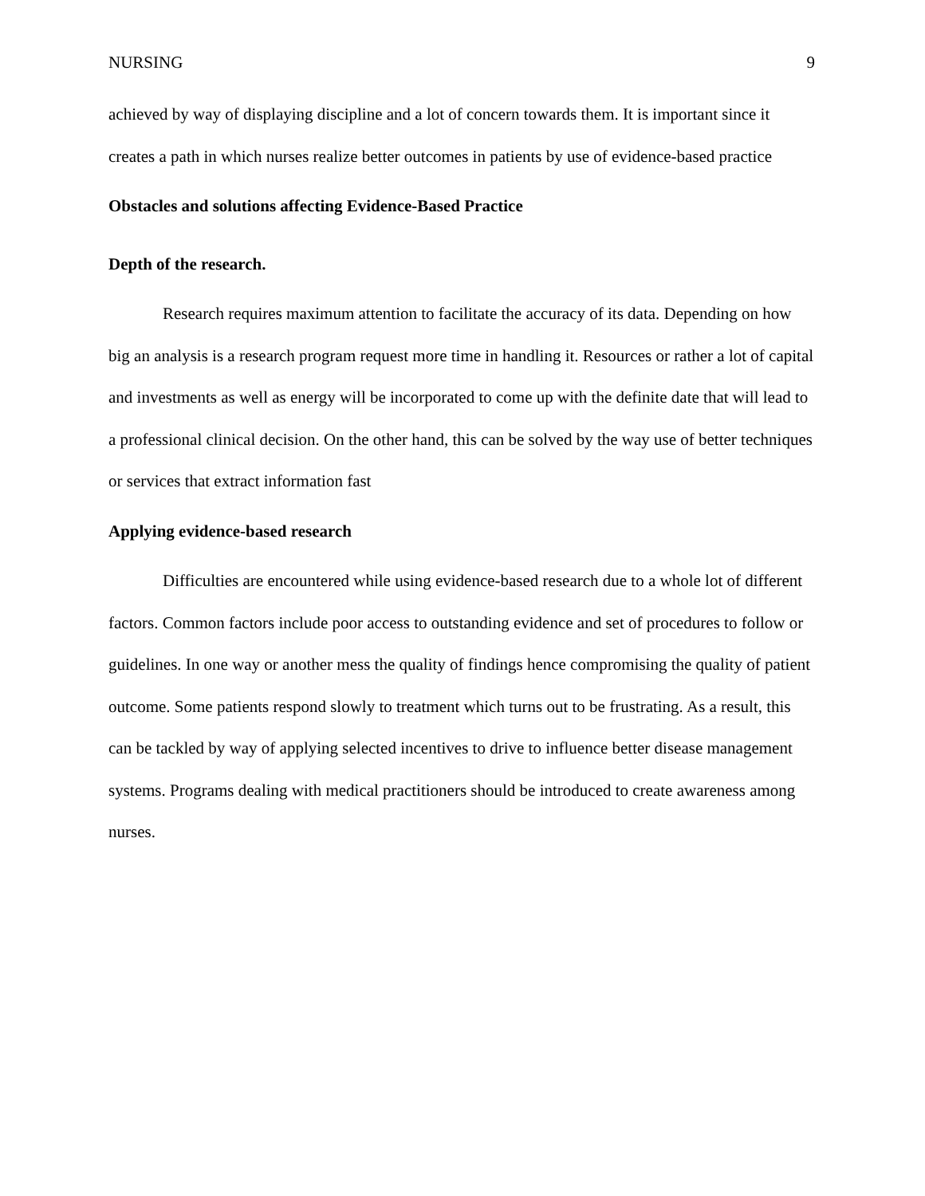NURSING 9
achieved by way of displaying discipline and a lot of concern towards them. It is important since it creates a path in which nurses realize better outcomes in patients by use of evidence-based practice
Obstacles and solutions affecting Evidence-Based Practice
Depth of the research.
Research requires maximum attention to facilitate the accuracy of its data. Depending on how big an analysis is a research program request more time in handling it. Resources or rather a lot of capital and investments as well as energy will be incorporated to come up with the definite date that will lead to a professional clinical decision. On the other hand, this can be solved by the way use of better techniques or services that extract information fast
Applying evidence-based research
Difficulties are encountered while using evidence-based research due to a whole lot of different factors. Common factors include poor access to outstanding evidence and set of procedures to follow or guidelines. In one way or another mess the quality of findings hence compromising the quality of patient outcome. Some patients respond slowly to treatment which turns out to be frustrating. As a result, this can be tackled by way of applying selected incentives to drive to influence better disease management systems. Programs dealing with medical practitioners should be introduced to create awareness among nurses.